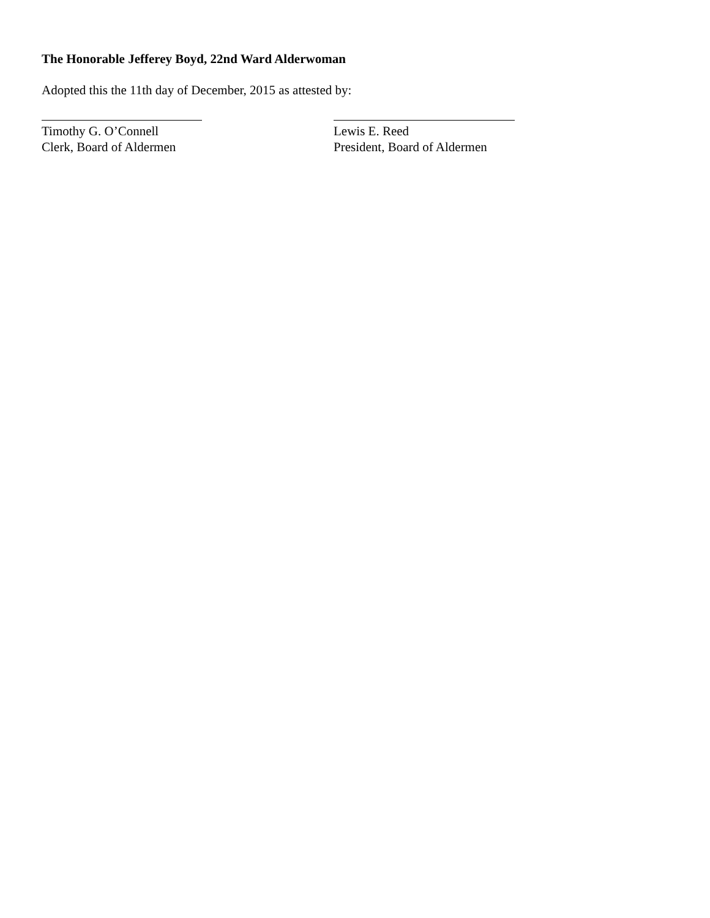The Honorable Jefferey Boyd, 22nd Ward Alderwoman
Adopted this the 11th day of December, 2015 as attested by:
Timothy G. O’Connell
Clerk, Board of Aldermen
Lewis E. Reed
President, Board of Aldermen